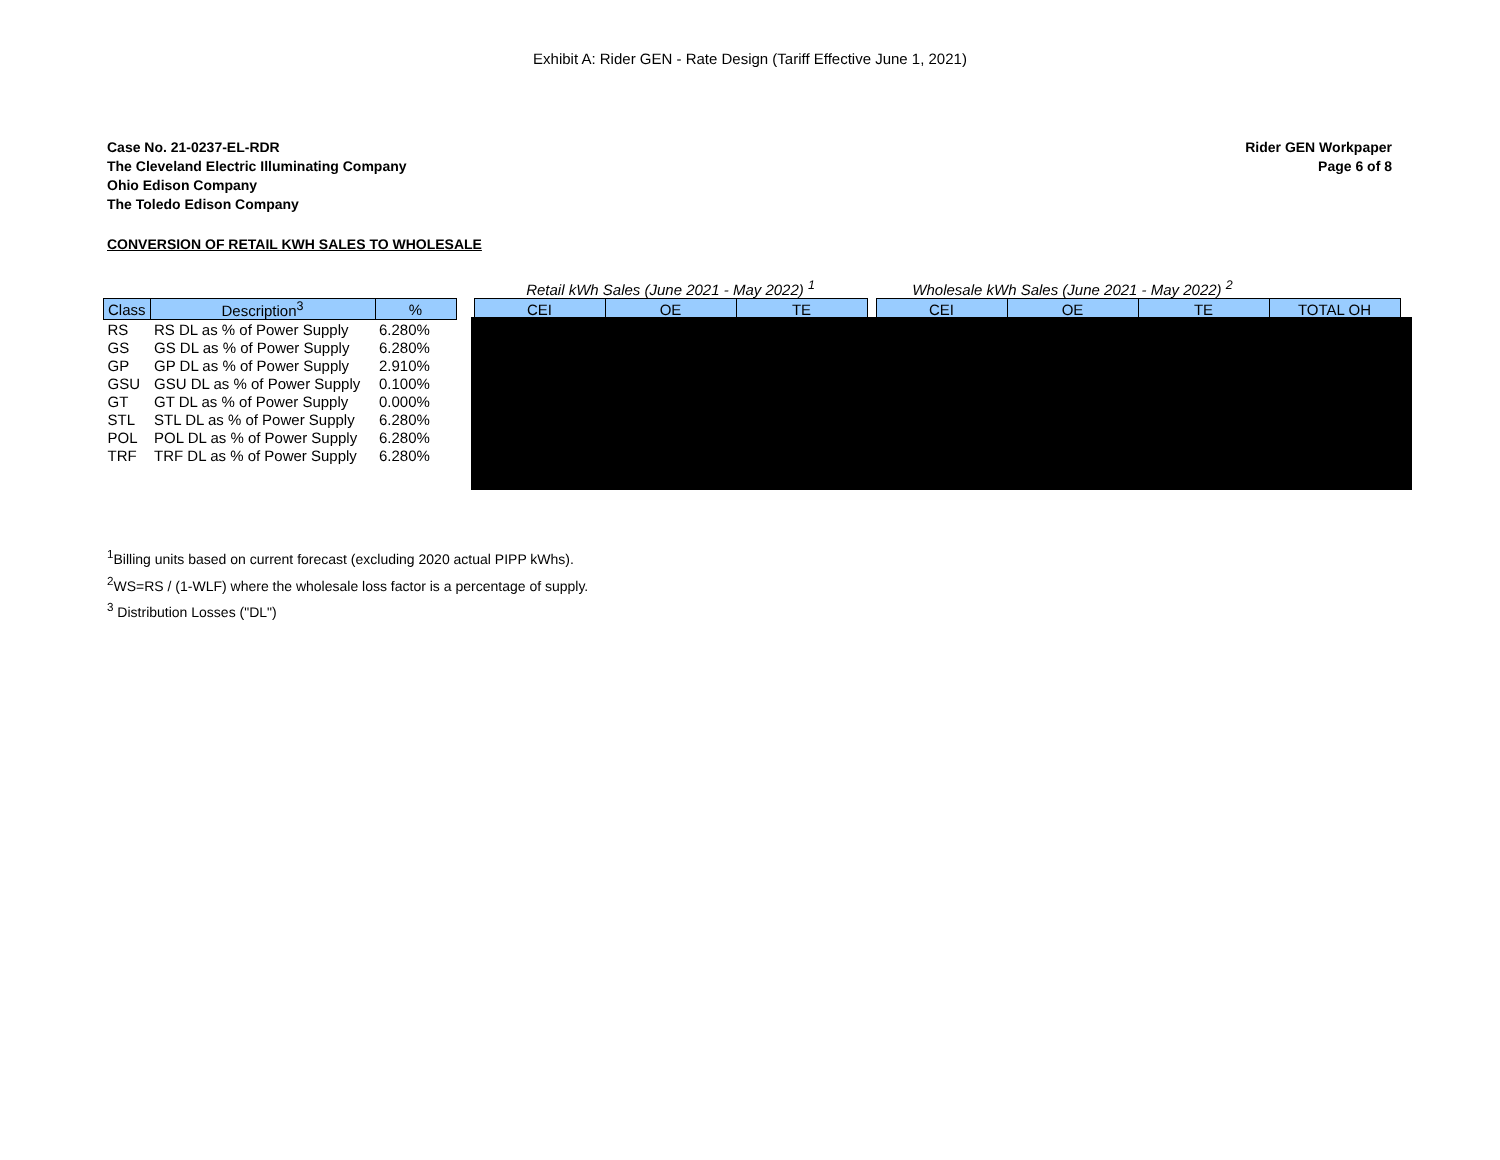Exhibit A: Rider GEN - Rate Design (Tariff Effective June 1, 2021)
Case No. 21-0237-EL-RDR
The Cleveland Electric Illuminating Company
Ohio Edison Company
The Toledo Edison Company
Rider GEN Workpaper
Page 6 of 8
CONVERSION OF RETAIL KWH SALES TO WHOLESALE
| | | | | Retail kWh Sales (June 2021 - May 2022) <sup>1</sup> | | | | Wholesale kWh Sales (June 2021 - May 2022) <sup>2</sup> | | | |
| Class | Description<sup>3</sup> | % | | CEI | OE | TE | | CEI | OE | TE | TOTAL OH |
| RS | RS DL as % of Power Supply | 6.280% | | | | | | | | | |
| GS | GS DL as % of Power Supply | 6.280% | | | | | | | | | |
| GP | GP DL as % of Power Supply | 2.910% | | | | | | | | | |
| GSU | GSU DL as % of Power Supply | 0.100% | | | | | | | | | |
| GT | GT DL as % of Power Supply | 0.000% | | | | | | | | | |
| STL | STL DL as % of Power Supply | 6.280% | | | | | | | | | |
| POL | POL DL as % of Power Supply | 6.280% | | | | | | | | | |
| TRF | TRF DL as % of Power Supply | 6.280% | | | | | | | | | |
<sup>1</sup> Billing units based on current forecast (excluding 2020 actual PIPP kWhs).
<sup>2</sup> WS=RS / (1-WLF) where the wholesale loss factor is a percentage of supply.
<sup>3</sup> Distribution Losses ("DL")